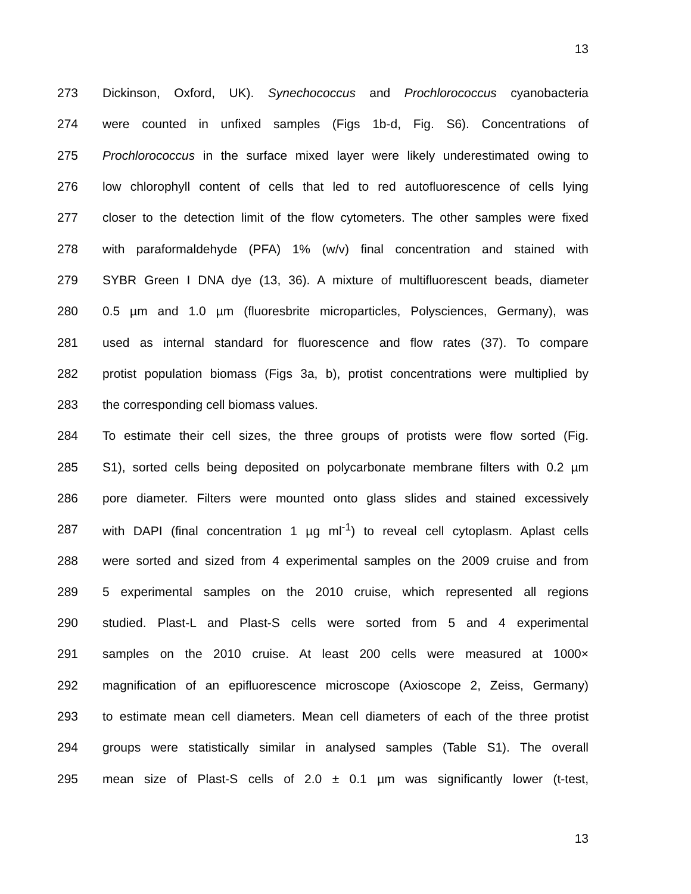13
273 Dickinson, Oxford, UK). Synechococcus and Prochlorococcus cyanobacteria
274 were counted in unfixed samples (Figs 1b-d, Fig. S6). Concentrations of
275 Prochlorococcus in the surface mixed layer were likely underestimated owing to
276 low chlorophyll content of cells that led to red autofluorescence of cells lying
277 closer to the detection limit of the flow cytometers. The other samples were fixed
278 with paraformaldehyde (PFA) 1% (w/v) final concentration and stained with
279 SYBR Green I DNA dye (13, 36). A mixture of multifluorescent beads, diameter
280 0.5 µm and 1.0 µm (fluoresbrite microparticles, Polysciences, Germany), was
281 used as internal standard for fluorescence and flow rates (37). To compare
282 protist population biomass (Figs 3a, b), protist concentrations were multiplied by
283 the corresponding cell biomass values.
284 To estimate their cell sizes, the three groups of protists were flow sorted (Fig.
285 S1), sorted cells being deposited on polycarbonate membrane filters with 0.2 µm
286 pore diameter. Filters were mounted onto glass slides and stained excessively
287 with DAPI (final concentration 1 µg ml<sup>-1</sup>) to reveal cell cytoplasm. Aplast cells
288 were sorted and sized from 4 experimental samples on the 2009 cruise and from
289 5 experimental samples on the 2010 cruise, which represented all regions
290 studied. Plast-L and Plast-S cells were sorted from 5 and 4 experimental
291 samples on the 2010 cruise. At least 200 cells were measured at 1000×
292 magnification of an epifluorescence microscope (Axioscope 2, Zeiss, Germany)
293 to estimate mean cell diameters. Mean cell diameters of each of the three protist
294 groups were statistically similar in analysed samples (Table S1). The overall
295 mean size of Plast-S cells of 2.0 ± 0.1 µm was significantly lower (t-test,
13